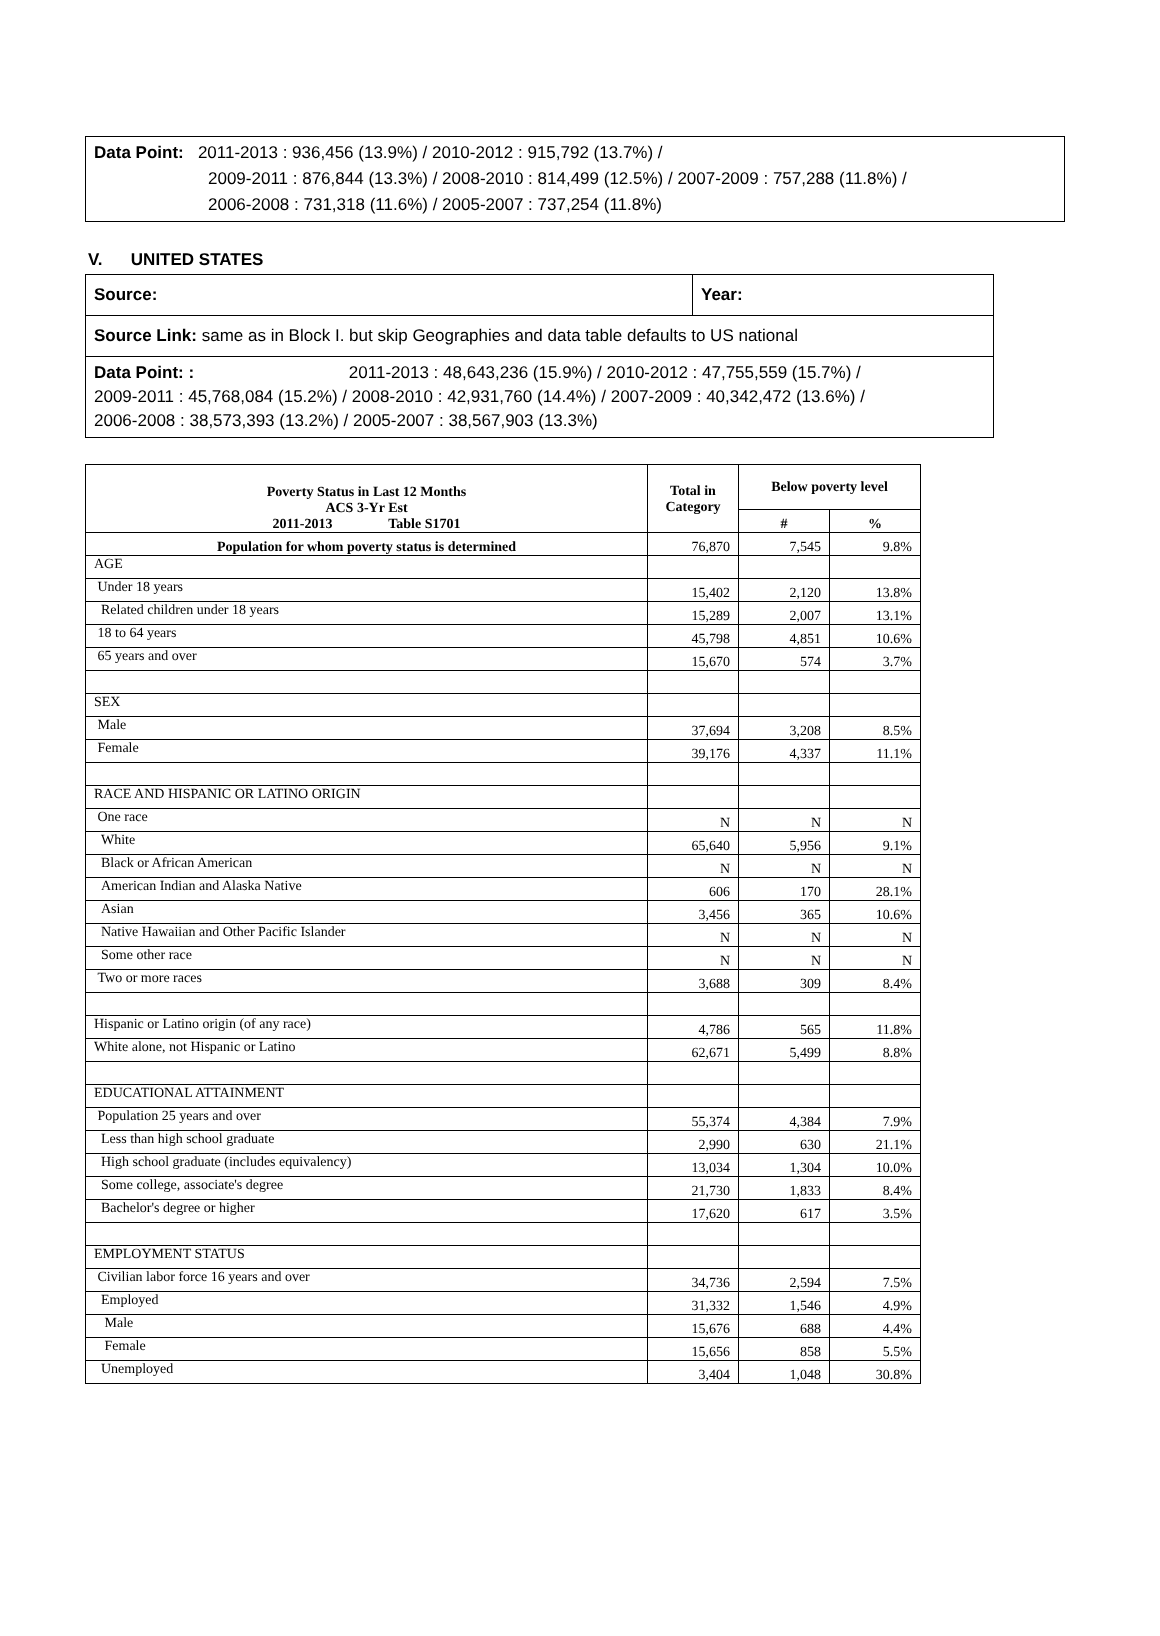Data Point: 2011-2013 : 936,456 (13.9%) / 2010-2012 : 915,792 (13.7%) /
2009-2011 : 876,844 (13.3%) / 2008-2010 : 814,499 (12.5%) / 2007-2009 : 757,288 (11.8%) /
2006-2008 : 731,318 (11.6%) / 2005-2007 : 737,254 (11.8%)
V. UNITED STATES
Source: Year:
Source Link: same as in Block I. but skip Geographies and data table defaults to US national
Data Point: : 2011-2013 : 48,643,236 (15.9%) / 2010-2012 : 47,755,559 (15.7%) /
2009-2011 : 45,768,084 (15.2%) / 2008-2010 : 42,931,760 (14.4%) / 2007-2009 : 40,342,472 (13.6%) /
2006-2008 : 38,573,393 (13.2%) / 2005-2007 : 38,567,903 (13.3%)
| Poverty Status in Last 12 Months ACS 3-Yr Est 2011-2013 Table S1701 | Total in Category | Below poverty level | |
| --- | --- | --- | --- |
| | | # | % |
| Population for whom poverty status is determined | 76,870 | 7,545 | 9.8% |
| AGE | | | |
| Under 18 years | 15,402 | 2,120 | 13.8% |
| Related children under 18 years | 15,289 | 2,007 | 13.1% |
| 18 to 64 years | 45,798 | 4,851 | 10.6% |
| 65 years and over | 15,670 | 574 | 3.7% |
| SEX | | | |
| Male | 37,694 | 3,208 | 8.5% |
| Female | 39,176 | 4,337 | 11.1% |
| RACE AND HISPANIC OR LATINO ORIGIN | | | |
| One race | N | N | N |
| White | 65,640 | 5,956 | 9.1% |
| Black or African American | N | N | N |
| American Indian and Alaska Native | 606 | 170 | 28.1% |
| Asian | 3,456 | 365 | 10.6% |
| Native Hawaiian and Other Pacific Islander | N | N | N |
| Some other race | N | N | N |
| Two or more races | 3,688 | 309 | 8.4% |
| Hispanic or Latino origin (of any race) | 4,786 | 565 | 11.8% |
| White alone, not Hispanic or Latino | 62,671 | 5,499 | 8.8% |
| EDUCATIONAL ATTAINMENT | | | |
| Population 25 years and over | 55,374 | 4,384 | 7.9% |
| Less than high school graduate | 2,990 | 630 | 21.1% |
| High school graduate (includes equivalency) | 13,034 | 1,304 | 10.0% |
| Some college, associate's degree | 21,730 | 1,833 | 8.4% |
| Bachelor's degree or higher | 17,620 | 617 | 3.5% |
| EMPLOYMENT STATUS | | | |
| Civilian labor force 16 years and over | 34,736 | 2,594 | 7.5% |
| Employed | 31,332 | 1,546 | 4.9% |
| Male | 15,676 | 688 | 4.4% |
| Female | 15,656 | 858 | 5.5% |
| Unemployed | 3,404 | 1,048 | 30.8% |